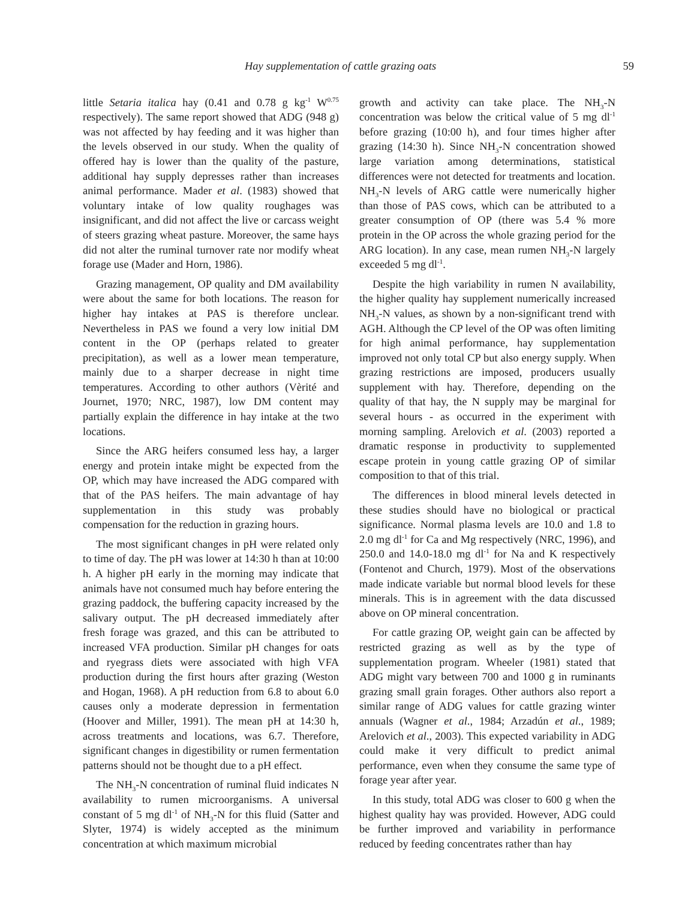Hay supplementation of cattle grazing oats 59
little Setaria italica hay (0.41 and 0.78 g kg<sup>-1</sup> W<sup>0.75</sup> respectively). The same report showed that ADG (948 g) was not affected by hay feeding and it was higher than the levels observed in our study. When the quality of offered hay is lower than the quality of the pasture, additional hay supply depresses rather than increases animal performance. Mader et al. (1983) showed that voluntary intake of low quality roughages was insignificant, and did not affect the live or carcass weight of steers grazing wheat pasture. Moreover, the same hays did not alter the ruminal turnover rate nor modify wheat forage use (Mader and Horn, 1986).
Grazing management, OP quality and DM availability were about the same for both locations. The reason for higher hay intakes at PAS is therefore unclear. Nevertheless in PAS we found a very low initial DM content in the OP (perhaps related to greater precipitation), as well as a lower mean temperature, mainly due to a sharper decrease in night time temperatures. According to other authors (Vèrité and Journet, 1970; NRC, 1987), low DM content may partially explain the difference in hay intake at the two locations.
Since the ARG heifers consumed less hay, a larger energy and protein intake might be expected from the OP, which may have increased the ADG compared with that of the PAS heifers. The main advantage of hay supplementation in this study was probably compensation for the reduction in grazing hours.
The most significant changes in pH were related only to time of day. The pH was lower at 14:30 h than at 10:00 h. A higher pH early in the morning may indicate that animals have not consumed much hay before entering the grazing paddock, the buffering capacity increased by the salivary output. The pH decreased immediately after fresh forage was grazed, and this can be attributed to increased VFA production. Similar pH changes for oats and ryegrass diets were associated with high VFA production during the first hours after grazing (Weston and Hogan, 1968). A pH reduction from 6.8 to about 6.0 causes only a moderate depression in fermentation (Hoover and Miller, 1991). The mean pH at 14:30 h, across treatments and locations, was 6.7. Therefore, significant changes in digestibility or rumen fermentation patterns should not be thought due to a pH effect.
The NH<sub>3</sub>-N concentration of ruminal fluid indicates N availability to rumen microorganisms. A universal constant of 5 mg dl<sup>-1</sup> of NH<sub>3</sub>-N for this fluid (Satter and Slyter, 1974) is widely accepted as the minimum concentration at which maximum microbial
growth and activity can take place. The NH<sub>3</sub>-N concentration was below the critical value of 5 mg dl<sup>-1</sup> before grazing (10:00 h), and four times higher after grazing (14:30 h). Since NH<sub>3</sub>-N concentration showed large variation among determinations, statistical differences were not detected for treatments and location. NH<sub>3</sub>-N levels of ARG cattle were numerically higher than those of PAS cows, which can be attributed to a greater consumption of OP (there was 5.4 % more protein in the OP across the whole grazing period for the ARG location). In any case, mean rumen NH<sub>3</sub>-N largely exceeded 5 mg dl<sup>-1</sup>.
Despite the high variability in rumen N availability, the higher quality hay supplement numerically increased NH<sub>3</sub>-N values, as shown by a non-significant trend with AGH. Although the CP level of the OP was often limiting for high animal performance, hay supplementation improved not only total CP but also energy supply. When grazing restrictions are imposed, producers usually supplement with hay. Therefore, depending on the quality of that hay, the N supply may be marginal for several hours - as occurred in the experiment with morning sampling. Arelovich et al. (2003) reported a dramatic response in productivity to supplemented escape protein in young cattle grazing OP of similar composition to that of this trial.
The differences in blood mineral levels detected in these studies should have no biological or practical significance. Normal plasma levels are 10.0 and 1.8 to 2.0 mg dl<sup>-1</sup> for Ca and Mg respectively (NRC, 1996), and 250.0 and 14.0-18.0 mg dl<sup>-1</sup> for Na and K respectively (Fontenot and Church, 1979). Most of the observations made indicate variable but normal blood levels for these minerals. This is in agreement with the data discussed above on OP mineral concentration.
For cattle grazing OP, weight gain can be affected by restricted grazing as well as by the type of supplementation program. Wheeler (1981) stated that ADG might vary between 700 and 1000 g in ruminants grazing small grain forages. Other authors also report a similar range of ADG values for cattle grazing winter annuals (Wagner et al., 1984; Arzadún et al., 1989; Arelovich et al., 2003). This expected variability in ADG could make it very difficult to predict animal performance, even when they consume the same type of forage year after year.
In this study, total ADG was closer to 600 g when the highest quality hay was provided. However, ADG could be further improved and variability in performance reduced by feeding concentrates rather than hay